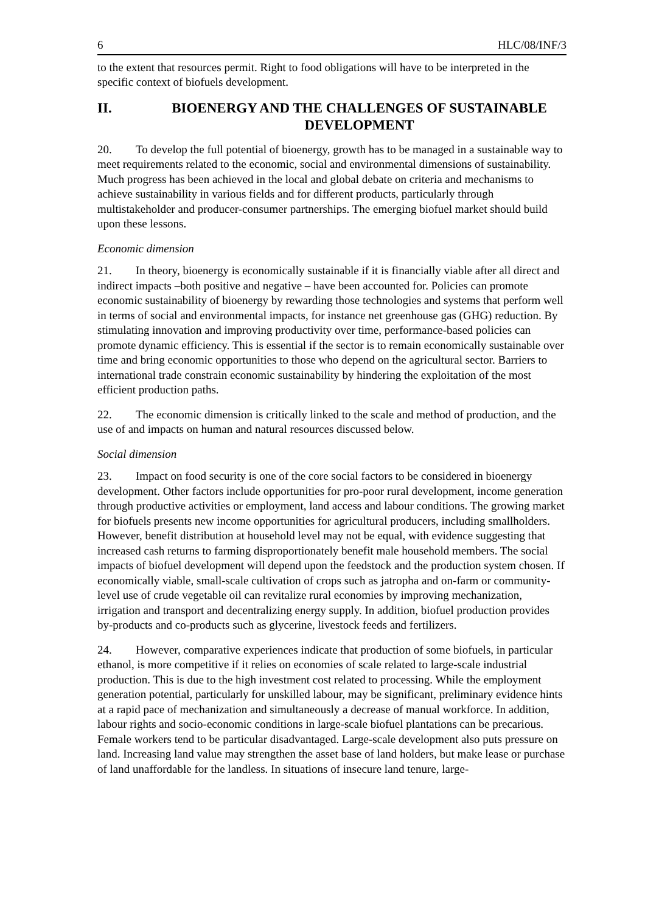6 HLC/08/INF/3
to the extent that resources permit. Right to food obligations will have to be interpreted in the specific context of biofuels development.
II. BIOENERGY AND THE CHALLENGES OF SUSTAINABLE DEVELOPMENT
20. To develop the full potential of bioenergy, growth has to be managed in a sustainable way to meet requirements related to the economic, social and environmental dimensions of sustainability. Much progress has been achieved in the local and global debate on criteria and mechanisms to achieve sustainability in various fields and for different products, particularly through multistakeholder and producer-consumer partnerships. The emerging biofuel market should build upon these lessons.
Economic dimension
21. In theory, bioenergy is economically sustainable if it is financially viable after all direct and indirect impacts –both positive and negative – have been accounted for. Policies can promote economic sustainability of bioenergy by rewarding those technologies and systems that perform well in terms of social and environmental impacts, for instance net greenhouse gas (GHG) reduction. By stimulating innovation and improving productivity over time, performance-based policies can promote dynamic efficiency. This is essential if the sector is to remain economically sustainable over time and bring economic opportunities to those who depend on the agricultural sector. Barriers to international trade constrain economic sustainability by hindering the exploitation of the most efficient production paths.
22. The economic dimension is critically linked to the scale and method of production, and the use of and impacts on human and natural resources discussed below.
Social dimension
23. Impact on food security is one of the core social factors to be considered in bioenergy development. Other factors include opportunities for pro-poor rural development, income generation through productive activities or employment, land access and labour conditions. The growing market for biofuels presents new income opportunities for agricultural producers, including smallholders. However, benefit distribution at household level may not be equal, with evidence suggesting that increased cash returns to farming disproportionately benefit male household members. The social impacts of biofuel development will depend upon the feedstock and the production system chosen. If economically viable, small-scale cultivation of crops such as jatropha and on-farm or community-level use of crude vegetable oil can revitalize rural economies by improving mechanization, irrigation and transport and decentralizing energy supply. In addition, biofuel production provides by-products and co-products such as glycerine, livestock feeds and fertilizers.
24. However, comparative experiences indicate that production of some biofuels, in particular ethanol, is more competitive if it relies on economies of scale related to large-scale industrial production. This is due to the high investment cost related to processing. While the employment generation potential, particularly for unskilled labour, may be significant, preliminary evidence hints at a rapid pace of mechanization and simultaneously a decrease of manual workforce. In addition, labour rights and socio-economic conditions in large-scale biofuel plantations can be precarious. Female workers tend to be particular disadvantaged. Large-scale development also puts pressure on land. Increasing land value may strengthen the asset base of land holders, but make lease or purchase of land unaffordable for the landless. In situations of insecure land tenure, large-